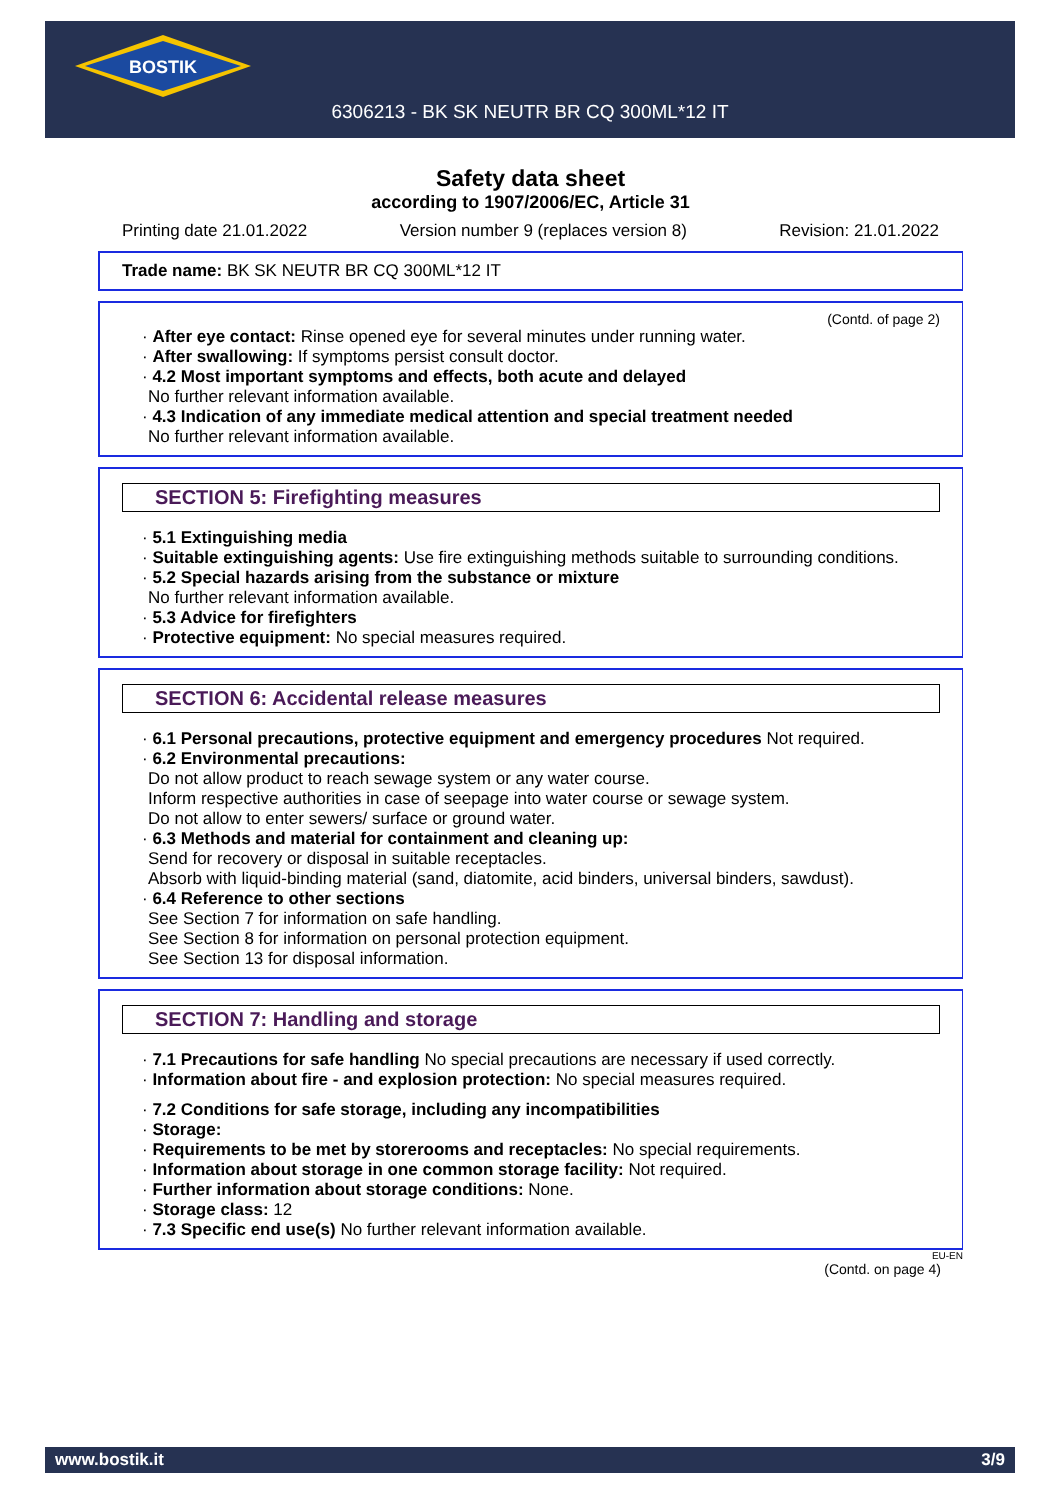BOSTIK
6306213 - BK SK NEUTR BR CQ 300ML*12 IT
Safety data sheet
according to 1907/2006/EC, Article 31
Printing date 21.01.2022 Version number 9 (replaces version 8) Revision: 21.01.2022
Trade name: BK SK NEUTR BR CQ 300ML*12 IT
(Contd. of page 2)
· After eye contact: Rinse opened eye for several minutes under running water.
· After swallowing: If symptoms persist consult doctor.
· 4.2 Most important symptoms and effects, both acute and delayed
No further relevant information available.
· 4.3 Indication of any immediate medical attention and special treatment needed
No further relevant information available.
SECTION 5: Firefighting measures
· 5.1 Extinguishing media
· Suitable extinguishing agents: Use fire extinguishing methods suitable to surrounding conditions.
· 5.2 Special hazards arising from the substance or mixture
No further relevant information available.
· 5.3 Advice for firefighters
· Protective equipment: No special measures required.
SECTION 6: Accidental release measures
· 6.1 Personal precautions, protective equipment and emergency procedures Not required.
· 6.2 Environmental precautions:
Do not allow product to reach sewage system or any water course.
Inform respective authorities in case of seepage into water course or sewage system.
Do not allow to enter sewers/ surface or ground water.
· 6.3 Methods and material for containment and cleaning up:
Send for recovery or disposal in suitable receptacles.
Absorb with liquid-binding material (sand, diatomite, acid binders, universal binders, sawdust).
· 6.4 Reference to other sections
See Section 7 for information on safe handling.
See Section 8 for information on personal protection equipment.
See Section 13 for disposal information.
SECTION 7: Handling and storage
· 7.1 Precautions for safe handling No special precautions are necessary if used correctly.
· Information about fire - and explosion protection: No special measures required.
· 7.2 Conditions for safe storage, including any incompatibilities
· Storage:
· Requirements to be met by storerooms and receptacles: No special requirements.
· Information about storage in one common storage facility: Not required.
· Further information about storage conditions: None.
· Storage class: 12
· 7.3 Specific end use(s) No further relevant information available.
EU-EN
(Contd. on page 4)
www.bostik.it 3/9